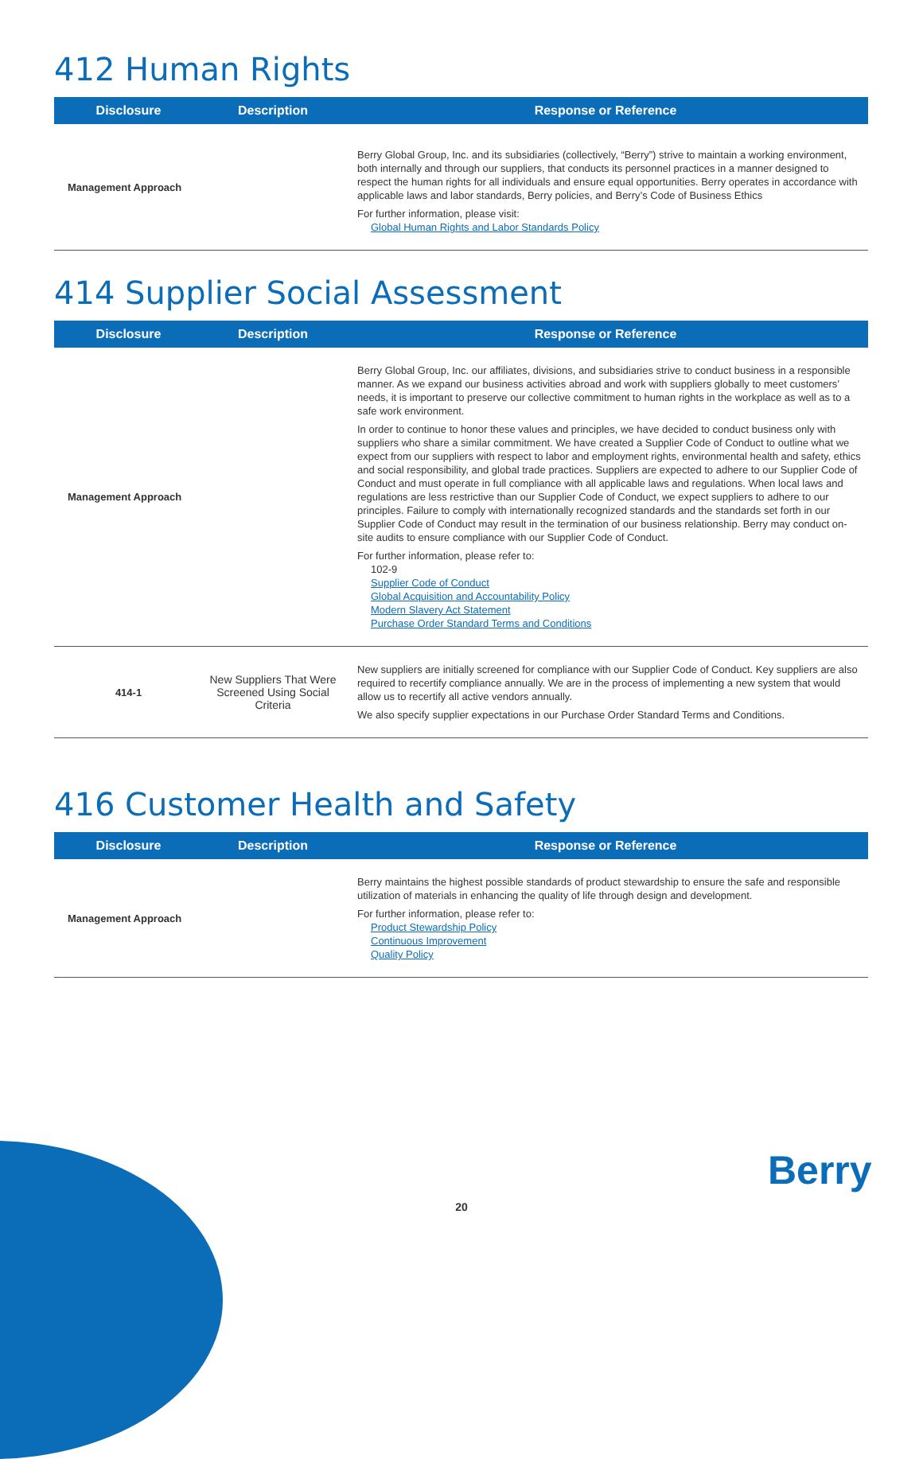412 Human Rights
| Disclosure | Description | Response or Reference |
| --- | --- | --- |
| Management Approach | | Berry Global Group, Inc. and its subsidiaries (collectively, “Berry”) strive to maintain a working environment, both internally and through our suppliers, that conducts its personnel practices in a manner designed to respect the human rights for all individuals and ensure equal opportunities. Berry operates in accordance with applicable laws and labor standards, Berry policies, and Berry’s Code of Business Ethics For further information, please visit: Global Human Rights and Labor Standards Policy |
414 Supplier Social Assessment
| Disclosure | Description | Response or Reference |
| --- | --- | --- |
| Management Approach | | Berry Global Group, Inc. our affiliates, divisions, and subsidiaries strive to conduct business in a responsible manner. As we expand our business activities abroad and work with suppliers globally to meet customers’ needs, it is important to preserve our collective commitment to human rights in the workplace as well as to a safe work environment. In order to continue to honor these values and principles, we have decided to conduct business only with suppliers who share a similar commitment. We have created a Supplier Code of Conduct to outline what we expect from our suppliers with respect to labor and employment rights, environmental health and safety, ethics and social responsibility, and global trade practices. Suppliers are expected to adhere to our Supplier Code of Conduct and must operate in full compliance with all applicable laws and regulations. When local laws and regulations are less restrictive than our Supplier Code of Conduct, we expect suppliers to adhere to our principles. Failure to comply with internationally recognized standards and the standards set forth in our Supplier Code of Conduct may result in the termination of our business relationship. Berry may conduct on-site audits to ensure compliance with our Supplier Code of Conduct. For further information, please refer to: 102-9 Supplier Code of Conduct Global Acquisition and Accountability Policy Modern Slavery Act Statement Purchase Order Standard Terms and Conditions |
| 414-1 | New Suppliers That Were Screened Using Social Criteria | New suppliers are initially screened for compliance with our Supplier Code of Conduct. Key suppliers are also required to recertify compliance annually. We are in the process of implementing a new system that would allow us to recertify all active vendors annually. We also specify supplier expectations in our Purchase Order Standard Terms and Conditions. |
416 Customer Health and Safety
| Disclosure | Description | Response or Reference |
| --- | --- | --- |
| Management Approach | | Berry maintains the highest possible standards of product stewardship to ensure the safe and responsible utilization of materials in enhancing the quality of life through design and development. For further information, please refer to: Product Stewardship Policy Continuous Improvement Quality Policy |
20
Berry